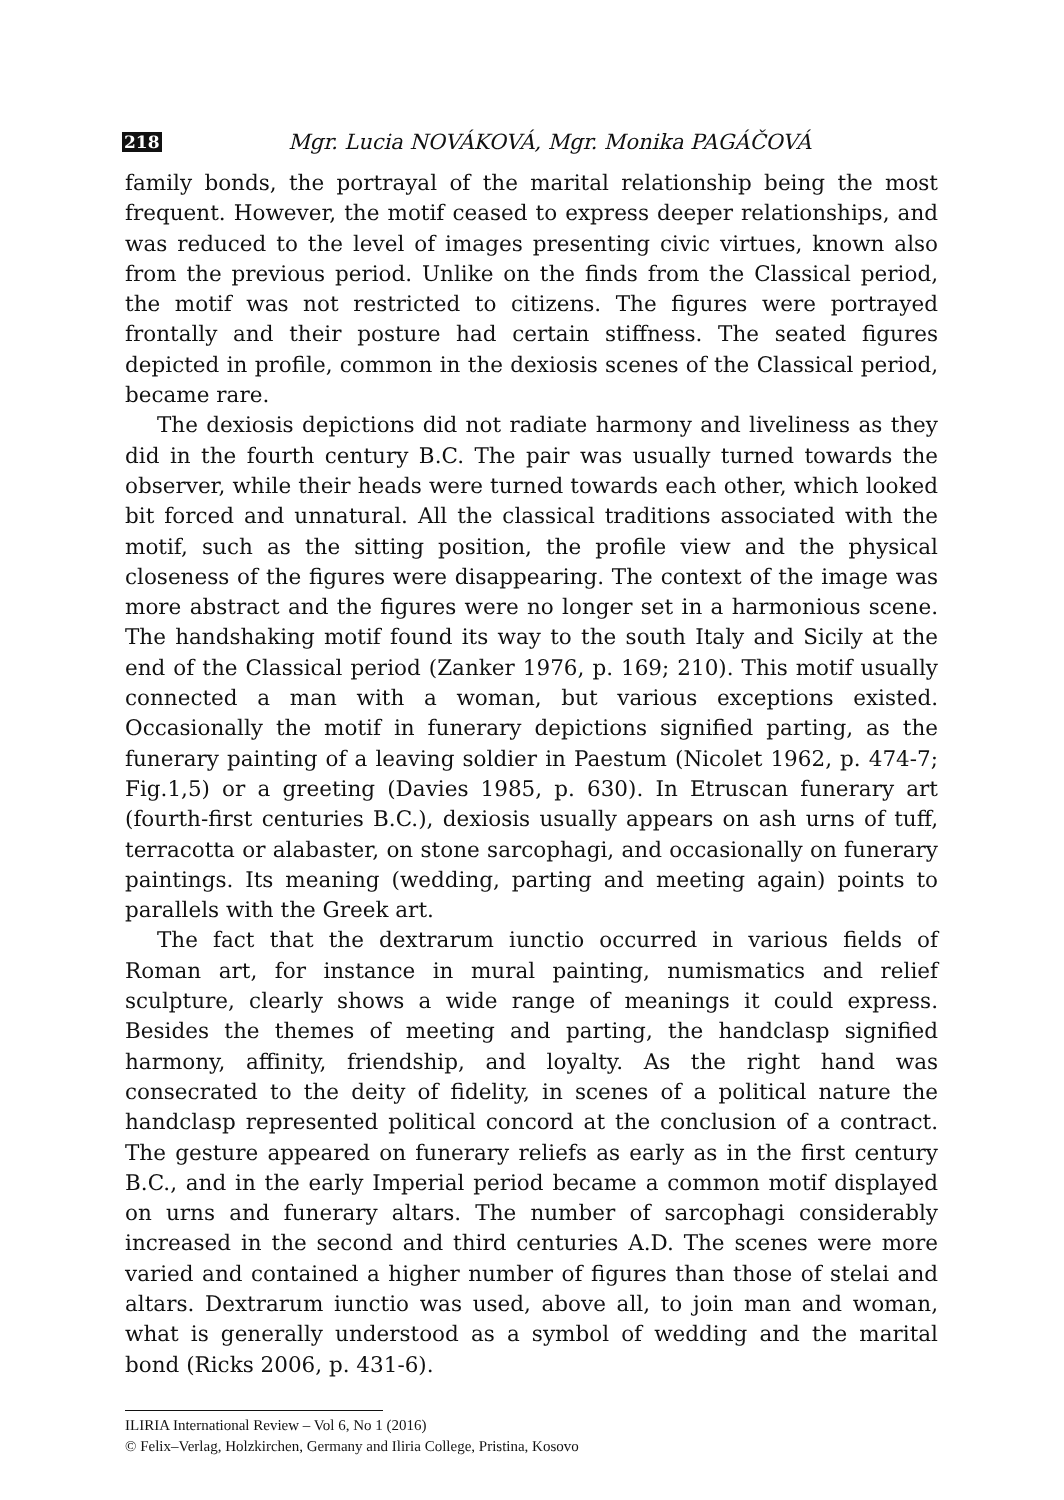218 Mgr. Lucia NOVÁKOVÁ, Mgr. Monika PAGÁČOVÁ
family bonds, the portrayal of the marital relationship being the most frequent. However, the motif ceased to express deeper relationships, and was reduced to the level of images presenting civic virtues, known also from the previous period. Unlike on the finds from the Classical period, the motif was not restricted to citizens. The figures were portrayed frontally and their posture had certain stiffness. The seated figures depicted in profile, common in the dexiosis scenes of the Classical period, became rare.
The dexiosis depictions did not radiate harmony and liveliness as they did in the fourth century B.C. The pair was usually turned towards the observer, while their heads were turned towards each other, which looked bit forced and unnatural. All the classical traditions associated with the motif, such as the sitting position, the profile view and the physical closeness of the figures were disappearing. The context of the image was more abstract and the figures were no longer set in a harmonious scene. The handshaking motif found its way to the south Italy and Sicily at the end of the Classical period (Zanker 1976, p. 169; 210). This motif usually connected a man with a woman, but various exceptions existed. Occasionally the motif in funerary depictions signified parting, as the funerary painting of a leaving soldier in Paestum (Nicolet 1962, p. 474-7; Fig.1,5) or a greeting (Davies 1985, p. 630). In Etruscan funerary art (fourth-first centuries B.C.), dexiosis usually appears on ash urns of tuff, terracotta or alabaster, on stone sarcophagi, and occasionally on funerary paintings. Its meaning (wedding, parting and meeting again) points to parallels with the Greek art.
The fact that the dextrarum iunctio occurred in various fields of Roman art, for instance in mural painting, numismatics and relief sculpture, clearly shows a wide range of meanings it could express. Besides the themes of meeting and parting, the handclasp signified harmony, affinity, friendship, and loyalty. As the right hand was consecrated to the deity of fidelity, in scenes of a political nature the handclasp represented political concord at the conclusion of a contract. The gesture appeared on funerary reliefs as early as in the first century B.C., and in the early Imperial period became a common motif displayed on urns and funerary altars. The number of sarcophagi considerably increased in the second and third centuries A.D. The scenes were more varied and contained a higher number of figures than those of stelai and altars. Dextrarum iunctio was used, above all, to join man and woman, what is generally understood as a symbol of wedding and the marital bond (Ricks 2006, p. 431-6).
ILIRIA International Review – Vol 6, No 1 (2016)
© Felix–Verlag, Holzkirchen, Germany and Iliria College, Pristina, Kosovo